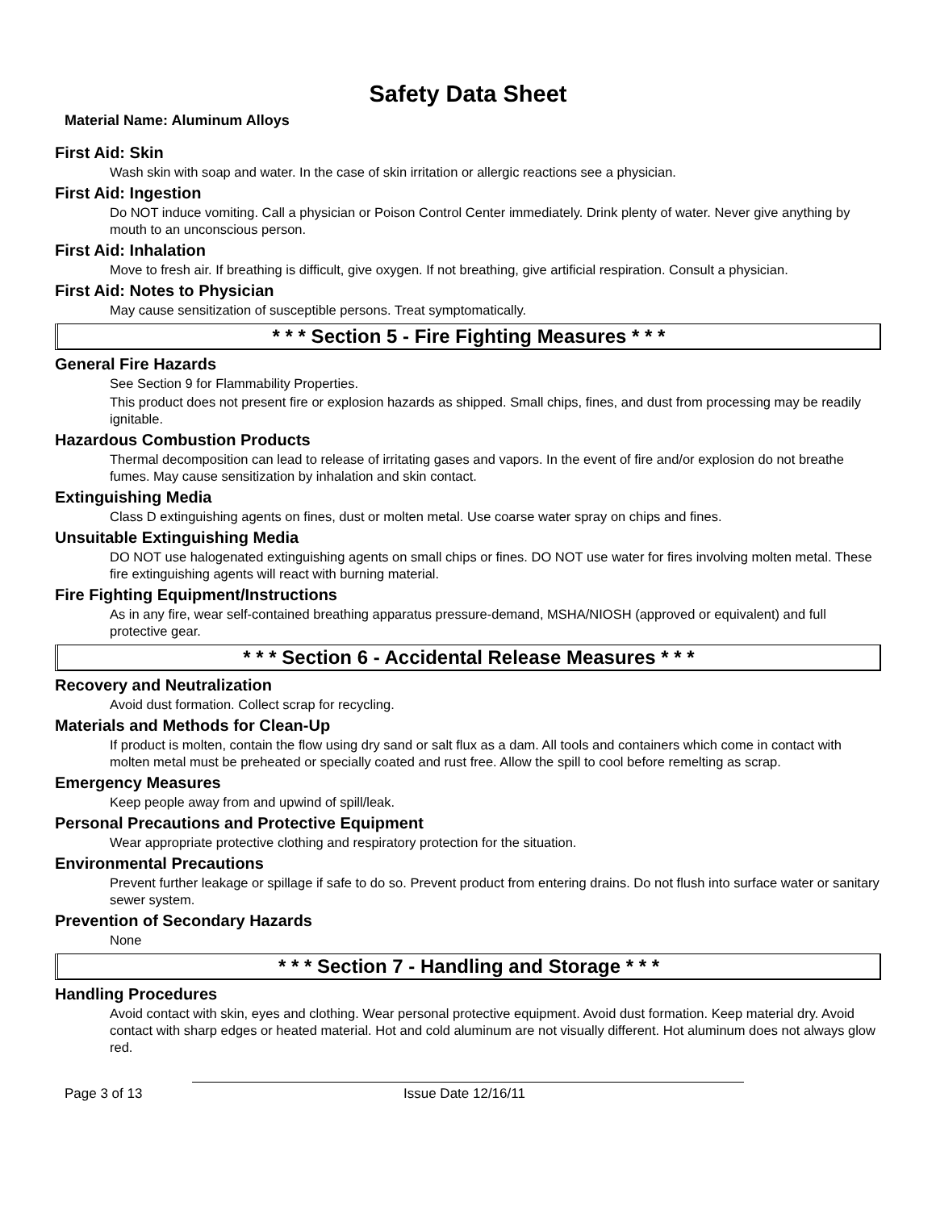Safety Data Sheet
Material Name: Aluminum Alloys
First Aid: Skin
Wash skin with soap and water. In the case of skin irritation or allergic reactions see a physician.
First Aid: Ingestion
Do NOT induce vomiting. Call a physician or Poison Control Center immediately. Drink plenty of water. Never give anything by mouth to an unconscious person.
First Aid: Inhalation
Move to fresh air. If breathing is difficult, give oxygen. If not breathing, give artificial respiration. Consult a physician.
First Aid: Notes to Physician
May cause sensitization of susceptible persons. Treat symptomatically.
* * * Section 5 - Fire Fighting Measures * * *
General Fire Hazards
See Section 9 for Flammability Properties.
This product does not present fire or explosion hazards as shipped. Small chips, fines, and dust from processing may be readily ignitable.
Hazardous Combustion Products
Thermal decomposition can lead to release of irritating gases and vapors. In the event of fire and/or explosion do not breathe fumes. May cause sensitization by inhalation and skin contact.
Extinguishing Media
Class D extinguishing agents on fines, dust or molten metal. Use coarse water spray on chips and fines.
Unsuitable Extinguishing Media
DO NOT use halogenated extinguishing agents on small chips or fines. DO NOT use water for fires involving molten metal. These fire extinguishing agents will react with burning material.
Fire Fighting Equipment/Instructions
As in any fire, wear self-contained breathing apparatus pressure-demand, MSHA/NIOSH (approved or equivalent) and full protective gear.
* * * Section 6 - Accidental Release Measures * * *
Recovery and Neutralization
Avoid dust formation. Collect scrap for recycling.
Materials and Methods for Clean-Up
If product is molten, contain the flow using dry sand or salt flux as a dam. All tools and containers which come in contact with molten metal must be preheated or specially coated and rust free. Allow the spill to cool before remelting as scrap.
Emergency Measures
Keep people away from and upwind of spill/leak.
Personal Precautions and Protective Equipment
Wear appropriate protective clothing and respiratory protection for the situation.
Environmental Precautions
Prevent further leakage or spillage if safe to do so. Prevent product from entering drains. Do not flush into surface water or sanitary sewer system.
Prevention of Secondary Hazards
None
* * * Section 7 - Handling and Storage * * *
Handling Procedures
Avoid contact with skin, eyes and clothing. Wear personal protective equipment. Avoid dust formation. Keep material dry. Avoid contact with sharp edges or heated material. Hot and cold aluminum are not visually different. Hot aluminum does not always glow red.
Page 3 of 13 Issue Date 12/16/11